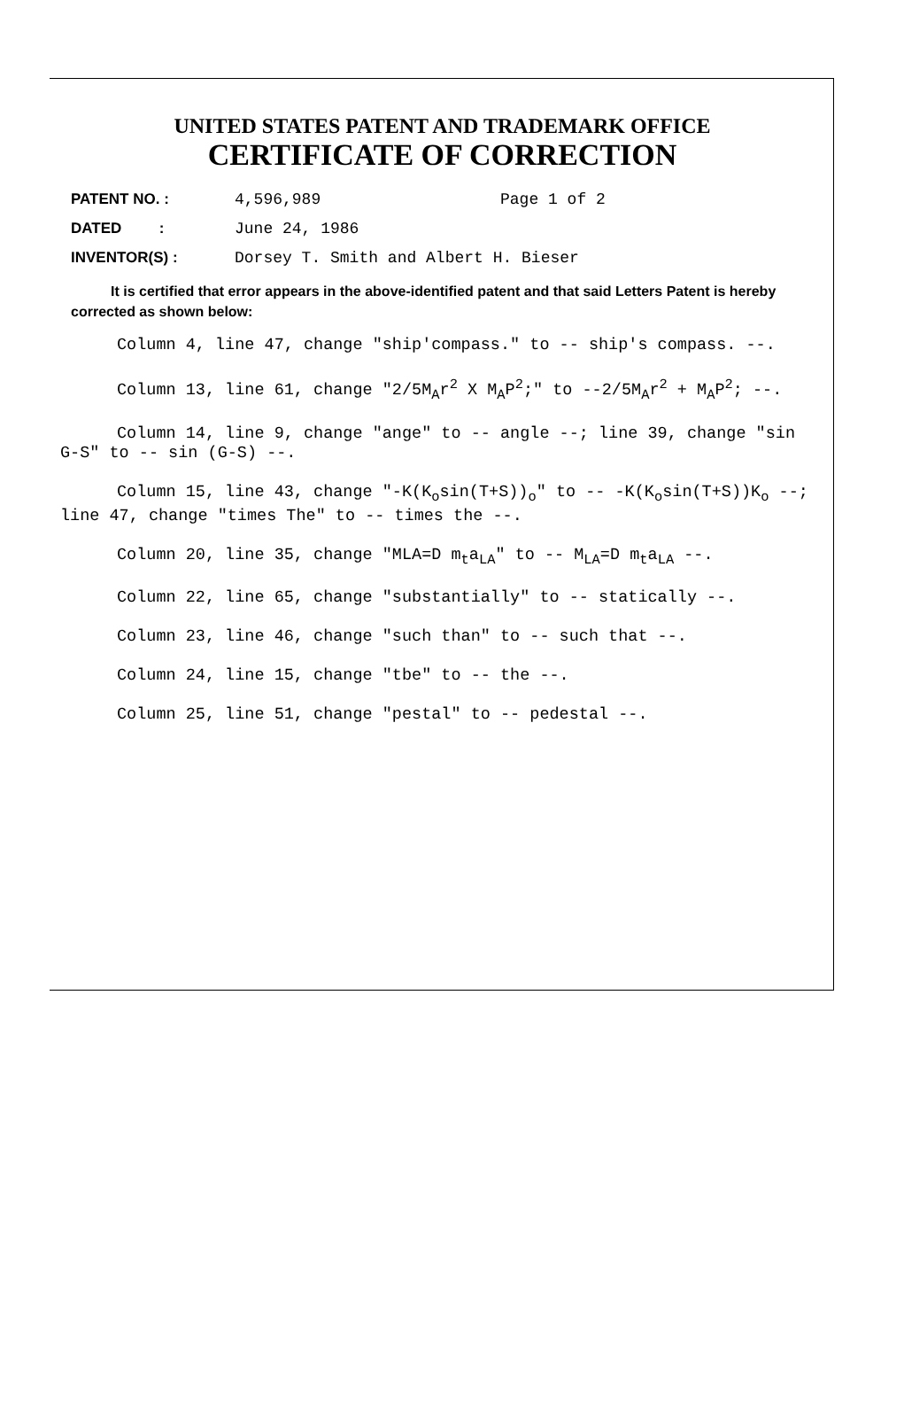UNITED STATES PATENT AND TRADEMARK OFFICE
CERTIFICATE OF CORRECTION
PATENT NO. : 4,596,989 Page 1 of 2
DATED : June 24, 1986
INVENTOR(S) :
Dorsey T. Smith and Albert H. Bieser
It is certified that error appears in the above-identified patent and that said Letters Patent is hereby corrected as shown below:
Column 4, line 47, change "ship'compass." to -- ship's compass. --.
Column 13, line 61, change "2/5M<sub>A</sub>r<sup>2</sup> X M<sub>A</sub>P<sup>2</sup>;" to --2/5M<sub>A</sub>r<sup>2</sup> + M<sub>A</sub>P<sup>2</sup>; --.
Column 14, line 9, change "ange" to -- angle --; line 39, change "sin G-S" to -- sin (G-S) --.
Column 15, line 43, change "-K(K<sub>o</sub>sin(T+S))<sub>o</sub>" to -- -K(K<sub>o</sub>sin(T+S))K<sub>o</sub> --;
line 47, change "times The" to -- times the --.
Column 20, line 35, change "MLA=D m<sub>t</sub>a<sub>LA</sub>" to -- M<sub>LA</sub>=D m<sub>t</sub>a<sub>LA</sub> --.
Column 22, line 65, change "substantially" to -- statically --.
Column 23, line 46, change "such than" to -- such that --.
Column 24, line 15, change "tbe" to -- the --.
Column 25, line 51, change "pestal" to -- pedestal --.